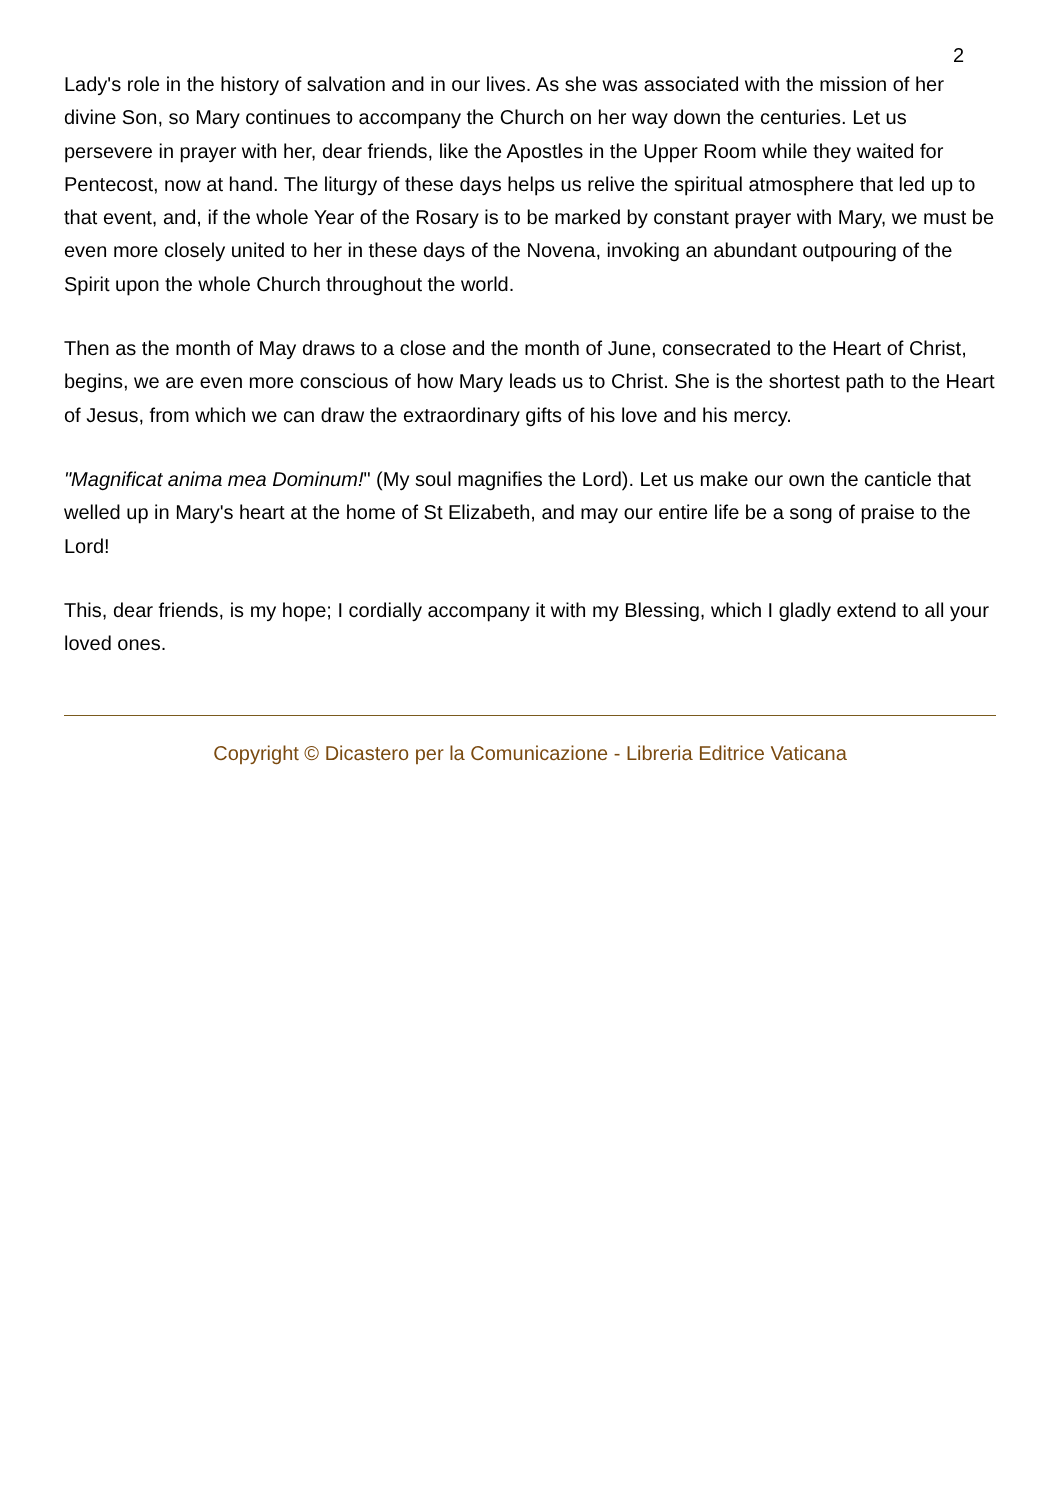2
Lady's role in the history of salvation and in our lives. As she was associated with the mission of her divine Son, so Mary continues to accompany the Church on her way down the centuries. Let us persevere in prayer with her, dear friends, like the Apostles in the Upper Room while they waited for Pentecost, now at hand. The liturgy of these days helps us relive the spiritual atmosphere that led up to that event, and, if the whole Year of the Rosary is to be marked by constant prayer with Mary, we must be even more closely united to her in these days of the Novena, invoking an abundant outpouring of the Spirit upon the whole Church throughout the world.
Then as the month of May draws to a close and the month of June, consecrated to the Heart of Christ, begins, we are even more conscious of how Mary leads us to Christ. She is the shortest path to the Heart of Jesus, from which we can draw the extraordinary gifts of his love and his mercy.
"Magnificat anima mea Dominum!" (My soul magnifies the Lord). Let us make our own the canticle that welled up in Mary's heart at the home of St Elizabeth, and may our entire life be a song of praise to the Lord!
This, dear friends, is my hope; I cordially accompany it with my Blessing, which I gladly extend to all your loved ones.
Copyright © Dicastero per la Comunicazione - Libreria Editrice Vaticana